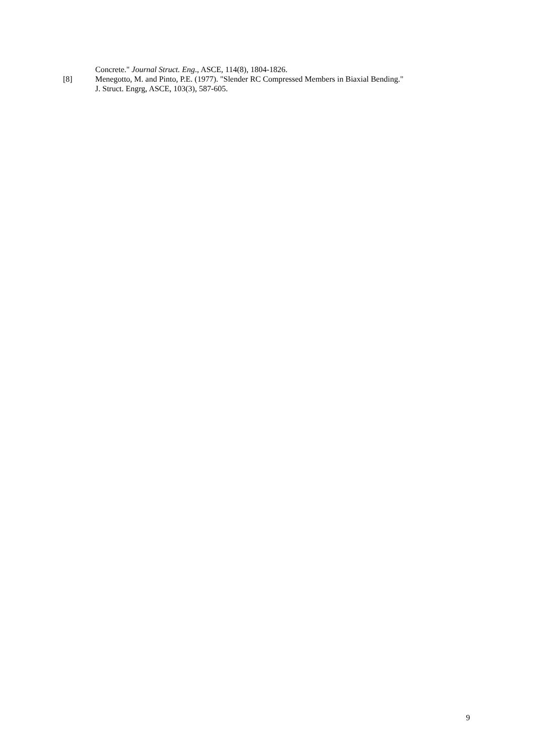Concrete." Journal Struct. Eng., ASCE, 114(8), 1804-1826.
[8] Menegotto, M. and Pinto, P.E. (1977). "Slender RC Compressed Members in Biaxial Bending."
J. Struct. Engrg, ASCE, 103(3), 587-605.
9